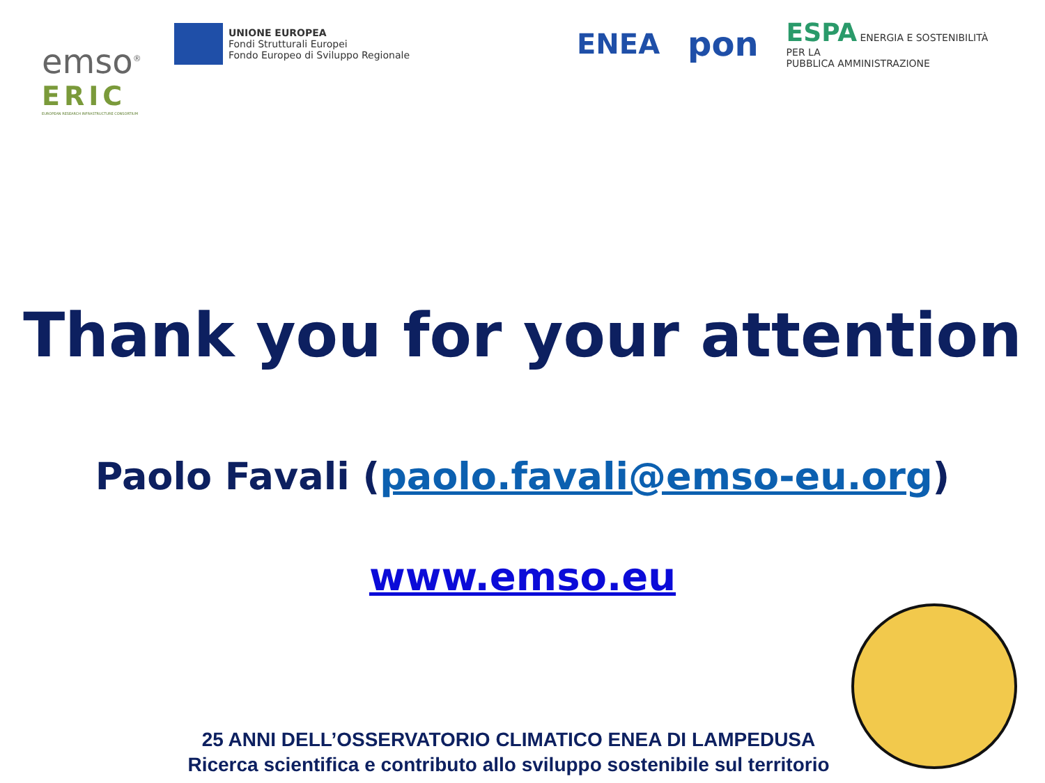emso<sup>®</sup>
ERIC
EUROPEAN RESEARCH INFRASTRUCTURE CONSORTIUM
UNIONE EUROPEA
Fondi Strutturali Europei
Fondo Europeo di Sviluppo Regionale
ENEA
pon
ESPA ENERGIA E SOSTENIBILITÀ
PER LA
PUBBLICA AMMINISTRAZIONE
Thank you for your attention
Paolo Favali (paolo.favali@emso-eu.org)
www.emso.eu
25 ANNI DELL’OSSERVATORIO CLIMATICO ENEA DI LAMPEDUSA
Ricerca scientifica e contributo allo sviluppo sostenibile sul territorio